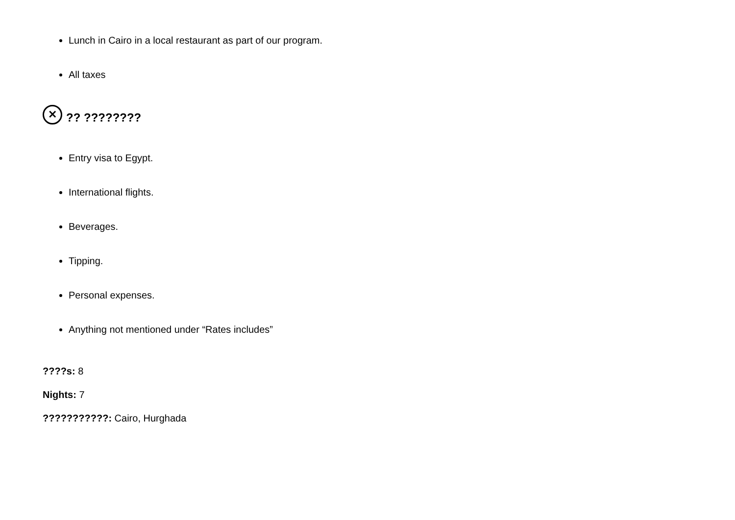Lunch in Cairo in a local restaurant as part of our program.
All taxes
✕?? ????????
Entry visa to Egypt.
International flights.
Beverages.
Tipping.
Personal expenses.
Anything not mentioned under “Rates includes”
????s: 8
Nights: 7
???????????: Cairo, Hurghada